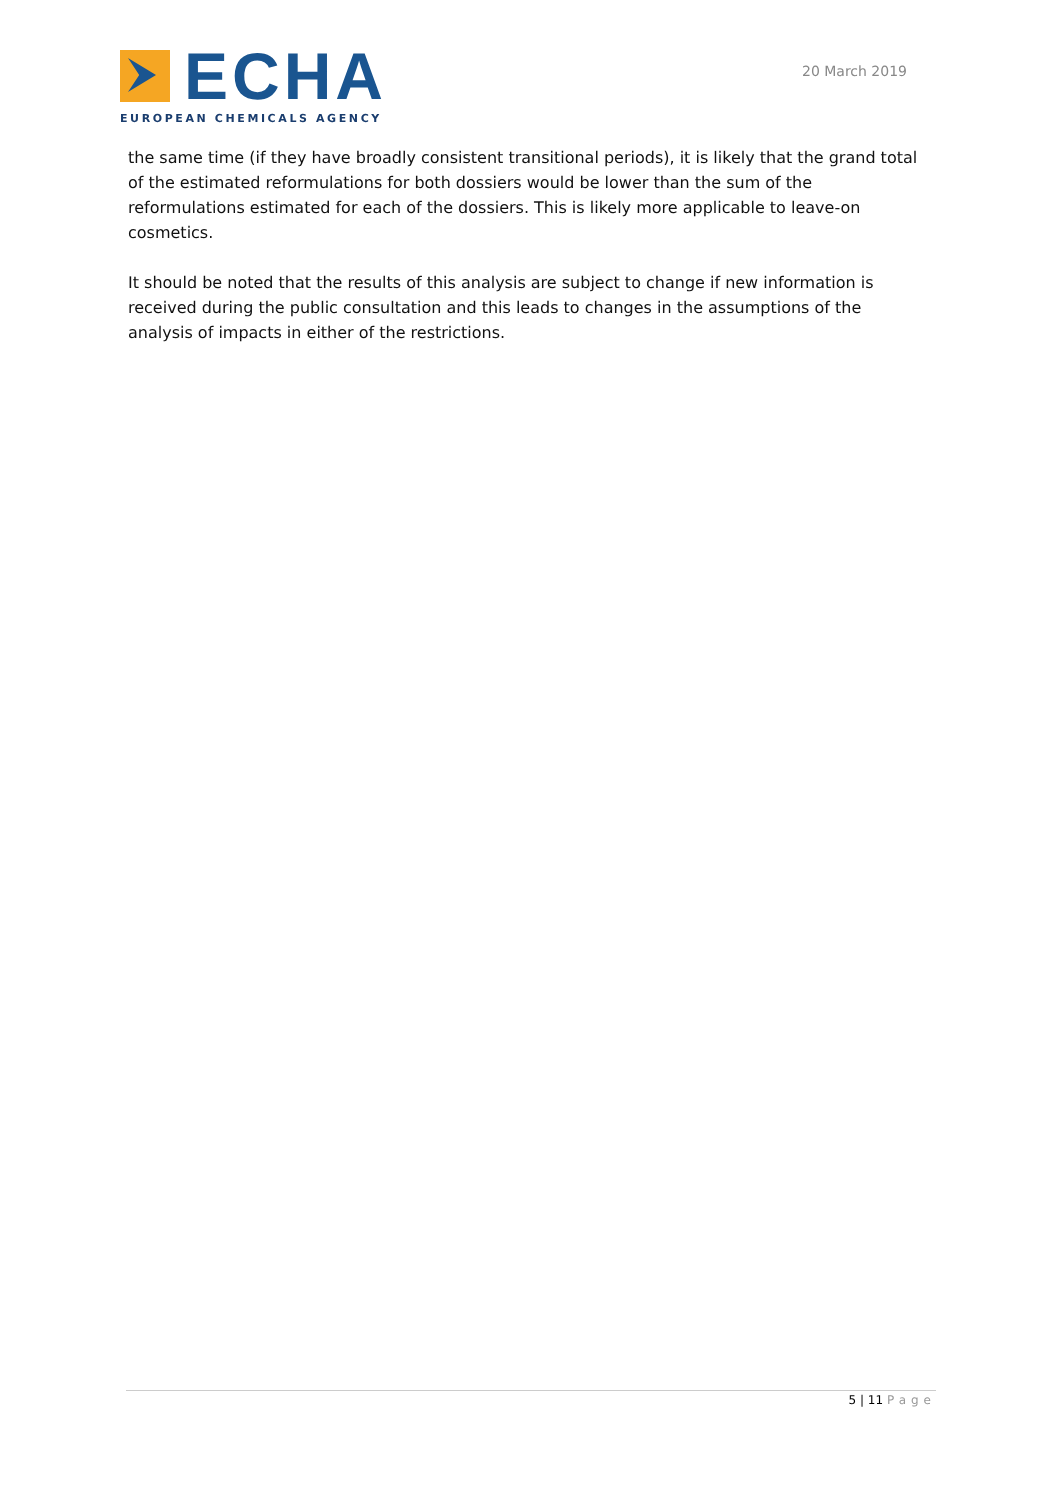ECHA
EUROPEAN CHEMICALS AGENCY
20 March 2019
the same time (if they have broadly consistent transitional periods), it is likely that the grand total of the estimated reformulations for both dossiers would be lower than the sum of the reformulations estimated for each of the dossiers. This is likely more applicable to leave-on cosmetics.
It should be noted that the results of this analysis are subject to change if new information is received during the public consultation and this leads to changes in the assumptions of the analysis of impacts in either of the restrictions.
5 | 11 Page